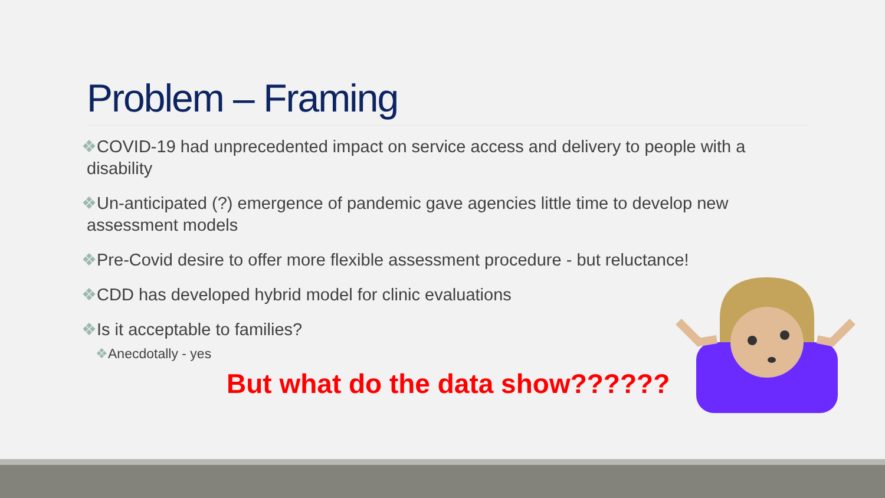Problem – Framing
❖COVID-19 had unprecedented impact on service access and delivery to people with a disability
❖Un-anticipated (?) emergence of pandemic gave agencies little time to develop new assessment models
❖Pre-Covid desire to offer more flexible assessment procedure - but reluctance!
❖CDD has developed hybrid model for clinic evaluations
❖Is it acceptable to families?
❖Anecdotally - yes
But what do the data show??????